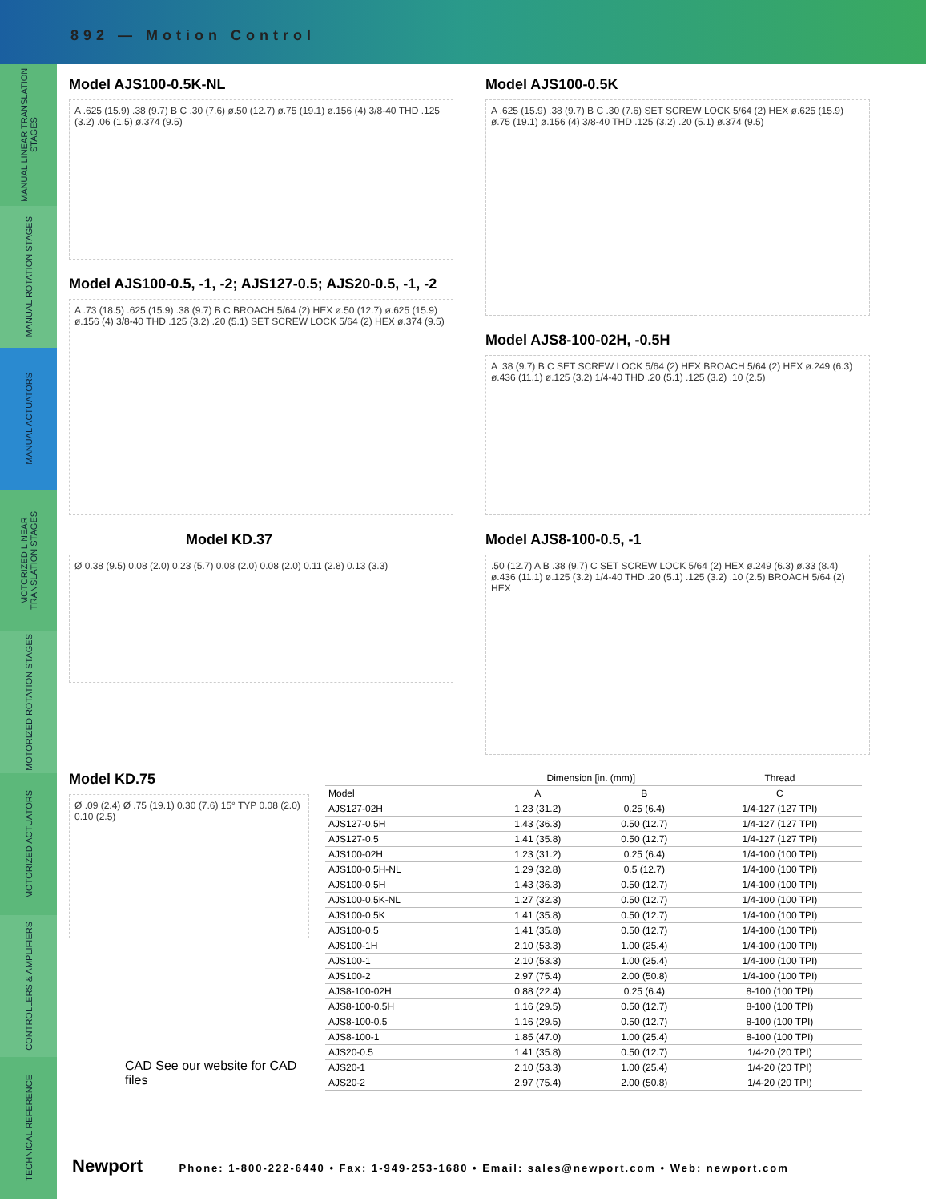892 — Motion Control
MANUAL LINEAR TRANSLATION STAGES
MANUAL ROTATION STAGES
MANUAL ACTUATORS
MOTORIZED LINEAR TRANSLATION STAGES
MOTORIZED ROTATION STAGES
MOTORIZED ACTUATORS
CONTROLLERS & AMPLIFIERS
TECHNICAL REFERENCE
Model AJS100-0.5K-NL
A .625 (15.9) .38 (9.7) B C .30 (7.6) ø.50 (12.7) ø.75 (19.1) ø.156 (4) 3/8-40 THD .125 (3.2) .06 (1.5) ø.374 (9.5)
Model AJS100-0.5, -1, -2; AJS127-0.5; AJS20-0.5, -1, -2
A .73 (18.5) .625 (15.9) .38 (9.7) B C BROACH 5/64 (2) HEX ø.50 (12.7) ø.625 (15.9) ø.156 (4) 3/8-40 THD .125 (3.2) .20 (5.1) SET SCREW LOCK 5/64 (2) HEX ø.374 (9.5)
Model KD.37
Ø 0.38 (9.5) 0.08 (2.0) 0.23 (5.7) 0.08 (2.0) 0.08 (2.0) 0.11 (2.8) 0.13 (3.3)
Model AJS100-0.5K
A .625 (15.9) .38 (9.7) B C .30 (7.6) SET SCREW LOCK 5/64 (2) HEX ø.625 (15.9) ø.75 (19.1) ø.156 (4) 3/8-40 THD .125 (3.2) .20 (5.1) ø.374 (9.5)
Model AJS8-100-02H, -0.5H
A .38 (9.7) B C SET SCREW LOCK 5/64 (2) HEX BROACH 5/64 (2) HEX ø.249 (6.3) ø.436 (11.1) ø.125 (3.2) 1/4-40 THD .20 (5.1) .125 (3.2) .10 (2.5)
Model AJS8-100-0.5, -1
.50 (12.7) A B .38 (9.7) C SET SCREW LOCK 5/64 (2) HEX ø.249 (6.3) ø.33 (8.4) ø.436 (11.1) ø.125 (3.2) 1/4-40 THD .20 (5.1) .125 (3.2) .10 (2.5) BROACH 5/64 (2) HEX
Model KD.75
Ø .09 (2.4) Ø .75 (19.1) 0.30 (7.6) 15° TYP 0.08 (2.0) 0.10 (2.5)
CAD See our website for CAD files
| | Dimension [in. (mm)] | | Thread |
| --- | --- | --- | --- |
| Model | A | B | C |
| AJS127-02H | 1.23 (31.2) | 0.25 (6.4) | 1/4-127 (127 TPI) |
| AJS127-0.5H | 1.43 (36.3) | 0.50 (12.7) | 1/4-127 (127 TPI) |
| AJS127-0.5 | 1.41 (35.8) | 0.50 (12.7) | 1/4-127 (127 TPI) |
| AJS100-02H | 1.23 (31.2) | 0.25 (6.4) | 1/4-100 (100 TPI) |
| AJS100-0.5H-NL | 1.29 (32.8) | 0.5 (12.7) | 1/4-100 (100 TPI) |
| AJS100-0.5H | 1.43 (36.3) | 0.50 (12.7) | 1/4-100 (100 TPI) |
| AJS100-0.5K-NL | 1.27 (32.3) | 0.50 (12.7) | 1/4-100 (100 TPI) |
| AJS100-0.5K | 1.41 (35.8) | 0.50 (12.7) | 1/4-100 (100 TPI) |
| AJS100-0.5 | 1.41 (35.8) | 0.50 (12.7) | 1/4-100 (100 TPI) |
| AJS100-1H | 2.10 (53.3) | 1.00 (25.4) | 1/4-100 (100 TPI) |
| AJS100-1 | 2.10 (53.3) | 1.00 (25.4) | 1/4-100 (100 TPI) |
| AJS100-2 | 2.97 (75.4) | 2.00 (50.8) | 1/4-100 (100 TPI) |
| AJS8-100-02H | 0.88 (22.4) | 0.25 (6.4) | 8-100 (100 TPI) |
| AJS8-100-0.5H | 1.16 (29.5) | 0.50 (12.7) | 8-100 (100 TPI) |
| AJS8-100-0.5 | 1.16 (29.5) | 0.50 (12.7) | 8-100 (100 TPI) |
| AJS8-100-1 | 1.85 (47.0) | 1.00 (25.4) | 8-100 (100 TPI) |
| AJS20-0.5 | 1.41 (35.8) | 0.50 (12.7) | 1/4-20 (20 TPI) |
| AJS20-1 | 2.10 (53.3) | 1.00 (25.4) | 1/4-20 (20 TPI) |
| AJS20-2 | 2.97 (75.4) | 2.00 (50.8) | 1/4-20 (20 TPI) |
Newport Phone: 1-800-222-6440 • Fax: 1-949-253-1680 • Email: sales@newport.com • Web: newport.com